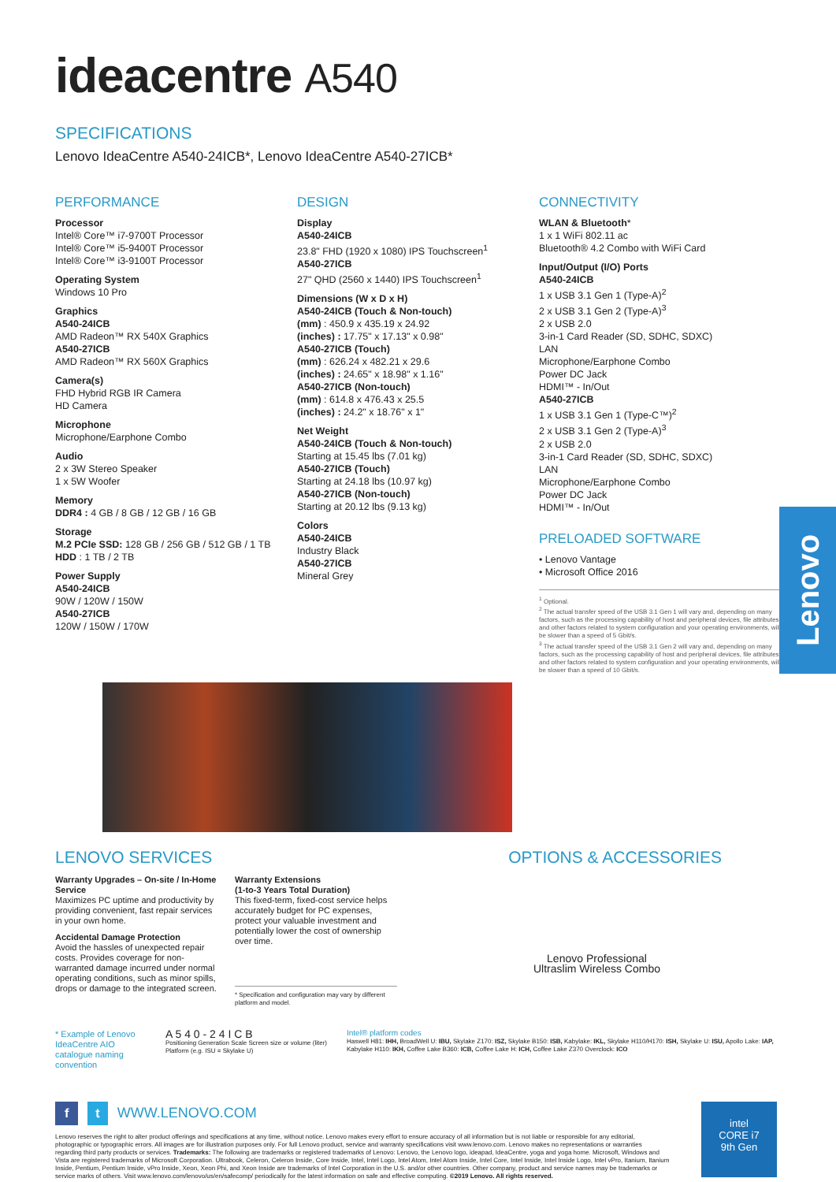ideacentre A540
SPECIFICATIONS
Lenovo IdeaCentre A540-24ICB*, Lenovo IdeaCentre A540-27ICB*
PERFORMANCE
Processor
Intel® Core™ i7-9700T Processor
Intel® Core™ i5-9400T Processor
Intel® Core™ i3-9100T Processor
Operating System
Windows 10 Pro
Graphics
A540-24ICB
AMD Radeon™ RX 540X Graphics
A540-27ICB
AMD Radeon™ RX 560X Graphics
Camera(s)
FHD Hybrid RGB IR Camera
HD Camera
Microphone
Microphone/Earphone Combo
Audio
2 x 3W Stereo Speaker
1 x 5W Woofer
Memory
DDR4 : 4 GB / 8 GB / 12 GB / 16 GB
Storage
M.2 PCIe SSD: 128 GB / 256 GB / 512 GB / 1 TB
HDD : 1 TB / 2 TB
Power Supply
A540-24ICB
90W / 120W / 150W
A540-27ICB
120W / 150W / 170W
DESIGN
Display
A540-24ICB
23.8" FHD (1920 x 1080) IPS Touchscreen<sup>1</sup>
A540-27ICB
27" QHD (2560 x 1440) IPS Touchscreen<sup>1</sup>
Dimensions (W x D x H)
A540-24ICB (Touch & Non-touch)
(mm) : 450.9 x 435.19 x 24.92
(inches) : 17.75" x 17.13" x 0.98"
A540-27ICB (Touch)
(mm) : 626.24 x 482.21 x 29.6
(inches) : 24.65" x 18.98" x 1.16"
A540-27ICB (Non-touch)
(mm) : 614.8 x 476.43 x 25.5
(inches) : 24.2" x 18.76" x 1"
Net Weight
A540-24ICB (Touch & Non-touch)
Starting at 15.45 lbs (7.01 kg)
A540-27ICB (Touch)
Starting at 24.18 lbs (10.97 kg)
A540-27ICB (Non-touch)
Starting at 20.12 lbs (9.13 kg)
Colors
A540-24ICB
Industry Black
A540-27ICB
Mineral Grey
CONNECTIVITY
WLAN & Bluetooth*
1 x 1 WiFi 802.11 ac
Bluetooth® 4.2 Combo with WiFi Card
Input/Output (I/O) Ports
A540-24ICB
1 x USB 3.1 Gen 1 (Type-A)<sup>2</sup>
2 x USB 3.1 Gen 2 (Type-A)<sup>3</sup>
2 x USB 2.0
3-in-1 Card Reader (SD, SDHC, SDXC)
LAN
Microphone/Earphone Combo
Power DC Jack
HDMI™ - In/Out
A540-27ICB
1 x USB 3.1 Gen 1 (Type-C™)<sup>2</sup>
2 x USB 3.1 Gen 2 (Type-A)<sup>3</sup>
2 x USB 2.0
3-in-1 Card Reader (SD, SDHC, SDXC)
LAN
Microphone/Earphone Combo
Power DC Jack
HDMI™ - In/Out
PRELOADED SOFTWARE
• Lenovo Vantage
• Microsoft Office 2016
<sup>1</sup> Optional.
<sup>2</sup> The actual transfer speed of the USB 3.1 Gen 1 will vary and, depending on many factors, such as the processing capability of host and peripheral devices, file attributes and other factors related to system configuration and your operating environments, will be slower than a speed of 5 Gbit/s.
<sup>3</sup> The actual transfer speed of the USB 3.1 Gen 2 will vary and, depending on many factors, such as the processing capability of host and peripheral devices, file attributes and other factors related to system configuration and your operating environments, will be slower than a speed of 10 Gbit/s.
LENOVO SERVICES OPTIONS & ACCESSORIES
Warranty Upgrades – On-site / In-Home Service
Maximizes PC uptime and productivity by providing convenient, fast repair services in your own home.
Accidental Damage Protection
Avoid the hassles of unexpected repair costs. Provides coverage for non-warranted damage incurred under normal operating conditions, such as minor spills, drops or damage to the integrated screen.
Warranty Extensions
(1-to-3 Years Total Duration)
This fixed-term, fixed-cost service helps accurately budget for PC expenses, protect your valuable investment and potentially lower the cost of ownership over time.
* Specification and configuration may vary by different platform and model.
Lenovo Professional
Ultraslim Wireless Combo
* Example of Lenovo IdeaCentre AIO catalogue naming convention
A 5 4 0 - 2 4 I C B
Positioning Generation Scale Screen size or volume (liter) Platform (e.g. ISU = Skylake U)
Intel® platform codes
Haswell H81: IHH, BroadWell U: IBU, Skylake Z170: ISZ, Skylake B150: ISB, Kabylake: IKL, Skylake H110/H170: ISH, Skylake U: ISU, Apollo Lake: IAP, Kabylake H110: IKH, Coffee Lake B360: ICB, Coffee Lake H: ICH, Coffee Lake Z370 Overclock: ICO
f t WWW.LENOVO.COM
Lenovo reserves the right to alter product offerings and specifications at any time, without notice. Lenovo makes every effort to ensure accuracy of all information but is not liable or responsible for any editorial, photographic or typographic errors. All images are for illustration purposes only. For full Lenovo product, service and warranty specifications visit www.lenovo.com. Lenovo makes no representations or warranties regarding third party products or services. Trademarks: The following are trademarks or registered trademarks of Lenovo: Lenovo, the Lenovo logo, ideapad, IdeaCentre, yoga and yoga home. Microsoft, Windows and Vista are registered trademarks of Microsoft Corporation. Ultrabook, Celeron, Celeron Inside, Core Inside, Intel, Intel Logo, Intel Atom, Intel Atom Inside, Intel Core, Intel Inside, Intel Inside Logo, Intel vPro, Itanium, Itanium Inside, Pentium, Pentium Inside, vPro Inside, Xeon, Xeon Phi, and Xeon Inside are trademarks of Intel Corporation in the U.S. and/or other countries. Other company, product and service names may be trademarks or service marks of others. Visit www.lenovo.com/lenovo/us/en/safecomp/ periodically for the latest information on safe and effective computing. ©2019 Lenovo. All rights reserved.
intel
CORE i7
9th Gen
Lenovo